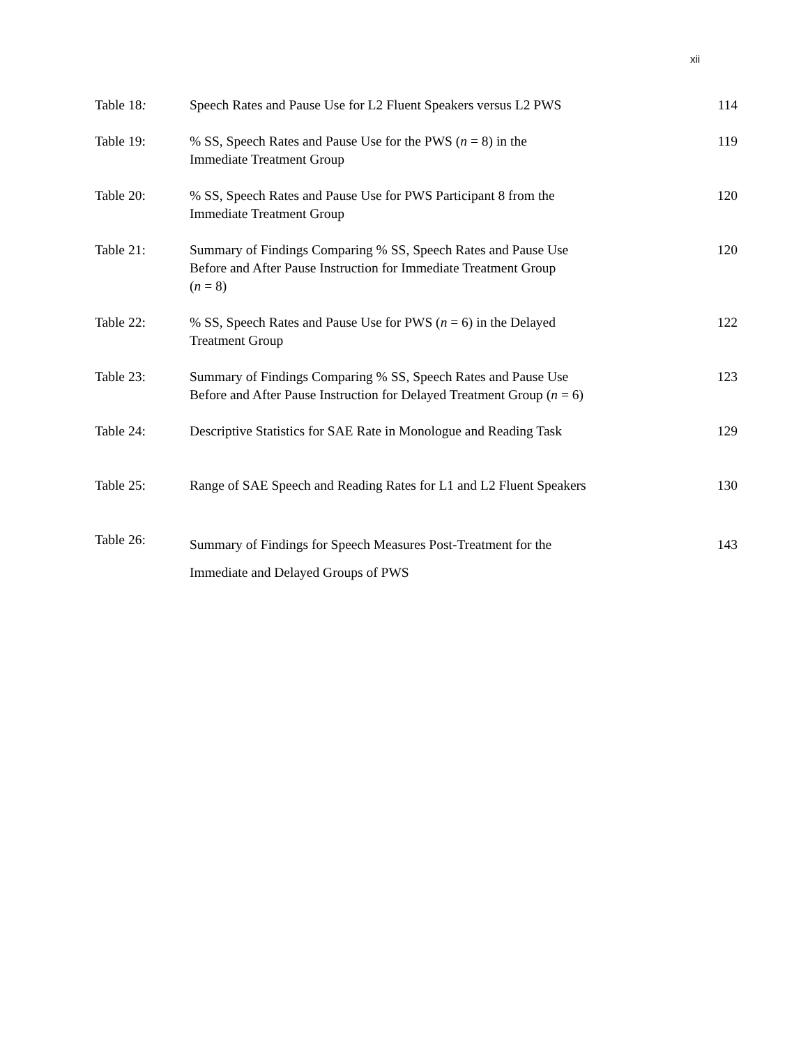xii
| Table 18 : | Speech Rates and Pause Use for L2 Fluent Speakers versus L2 PWS | 114 |
| Table 19: | % SS, Speech Rates and Pause Use for the PWS ( n = 8) in the Immediate Treatment Group | 119 |
| Table 20: | % SS, Speech Rates and Pause Use for PWS Participant 8 from the Immediate Treatment Group | 120 |
| Table 21: | Summary of Findings Comparing % SS, Speech Rates and Pause Use Before and After Pause Instruction for Immediate Treatment Group ( n = 8) | 120 |
| Table 22: | % SS, Speech Rates and Pause Use for PWS ( n = 6) in the Delayed Treatment Group | 122 |
| Table 23: | Summary of Findings Comparing % SS, Speech Rates and Pause Use Before and After Pause Instruction for Delayed Treatment Group ( n = 6) | 123 |
| Table 24: | Descriptive Statistics for SAE Rate in Monologue and Reading Task | 129 |
| Table 25: | Range of SAE Speech and Reading Rates for L1 and L2 Fluent Speakers | 130 |
| Table 26: | Summary of Findings for Speech Measures Post-Treatment for the Immediate and Delayed Groups of PWS | 143 |